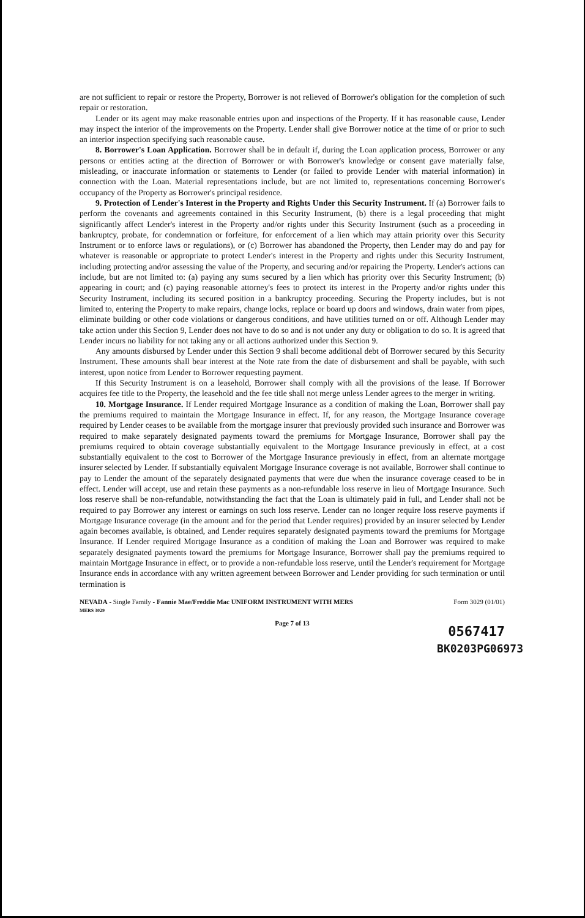are not sufficient to repair or restore the Property, Borrower is not relieved of Borrower's obligation for the completion of such repair or restoration.
Lender or its agent may make reasonable entries upon and inspections of the Property. If it has reasonable cause, Lender may inspect the interior of the improvements on the Property. Lender shall give Borrower notice at the time of or prior to such an interior inspection specifying such reasonable cause.
8. Borrower's Loan Application. Borrower shall be in default if, during the Loan application process, Borrower or any persons or entities acting at the direction of Borrower or with Borrower's knowledge or consent gave materially false, misleading, or inaccurate information or statements to Lender (or failed to provide Lender with material information) in connection with the Loan. Material representations include, but are not limited to, representations concerning Borrower's occupancy of the Property as Borrower's principal residence.
9. Protection of Lender's Interest in the Property and Rights Under this Security Instrument. If (a) Borrower fails to perform the covenants and agreements contained in this Security Instrument, (b) there is a legal proceeding that might significantly affect Lender's interest in the Property and/or rights under this Security Instrument (such as a proceeding in bankruptcy, probate, for condemnation or forfeiture, for enforcement of a lien which may attain priority over this Security Instrument or to enforce laws or regulations), or (c) Borrower has abandoned the Property, then Lender may do and pay for whatever is reasonable or appropriate to protect Lender's interest in the Property and rights under this Security Instrument, including protecting and/or assessing the value of the Property, and securing and/or repairing the Property. Lender's actions can include, but are not limited to: (a) paying any sums secured by a lien which has priority over this Security Instrument; (b) appearing in court; and (c) paying reasonable attorney's fees to protect its interest in the Property and/or rights under this Security Instrument, including its secured position in a bankruptcy proceeding. Securing the Property includes, but is not limited to, entering the Property to make repairs, change locks, replace or board up doors and windows, drain water from pipes, eliminate building or other code violations or dangerous conditions, and have utilities turned on or off. Although Lender may take action under this Section 9, Lender does not have to do so and is not under any duty or obligation to do so. It is agreed that Lender incurs no liability for not taking any or all actions authorized under this Section 9.
Any amounts disbursed by Lender under this Section 9 shall become additional debt of Borrower secured by this Security Instrument. These amounts shall bear interest at the Note rate from the date of disbursement and shall be payable, with such interest, upon notice from Lender to Borrower requesting payment.
If this Security Instrument is on a leasehold, Borrower shall comply with all the provisions of the lease. If Borrower acquires fee title to the Property, the leasehold and the fee title shall not merge unless Lender agrees to the merger in writing.
10. Mortgage Insurance. If Lender required Mortgage Insurance as a condition of making the Loan, Borrower shall pay the premiums required to maintain the Mortgage Insurance in effect. If, for any reason, the Mortgage Insurance coverage required by Lender ceases to be available from the mortgage insurer that previously provided such insurance and Borrower was required to make separately designated payments toward the premiums for Mortgage Insurance, Borrower shall pay the premiums required to obtain coverage substantially equivalent to the Mortgage Insurance previously in effect, at a cost substantially equivalent to the cost to Borrower of the Mortgage Insurance previously in effect, from an alternate mortgage insurer selected by Lender. If substantially equivalent Mortgage Insurance coverage is not available, Borrower shall continue to pay to Lender the amount of the separately designated payments that were due when the insurance coverage ceased to be in effect. Lender will accept, use and retain these payments as a non-refundable loss reserve in lieu of Mortgage Insurance. Such loss reserve shall be non-refundable, notwithstanding the fact that the Loan is ultimately paid in full, and Lender shall not be required to pay Borrower any interest or earnings on such loss reserve. Lender can no longer require loss reserve payments if Mortgage Insurance coverage (in the amount and for the period that Lender requires) provided by an insurer selected by Lender again becomes available, is obtained, and Lender requires separately designated payments toward the premiums for Mortgage Insurance. If Lender required Mortgage Insurance as a condition of making the Loan and Borrower was required to make separately designated payments toward the premiums for Mortgage Insurance, Borrower shall pay the premiums required to maintain Mortgage Insurance in effect, or to provide a non-refundable loss reserve, until the Lender's requirement for Mortgage Insurance ends in accordance with any written agreement between Borrower and Lender providing for such termination or until termination is
NEVADA - Single Family - Fannie Mae/Freddie Mac UNIFORM INSTRUMENT WITH MERS
MERS 3029
Form 3029 (01/01)
Page 7 of 13
0567417
BK0203PG06973